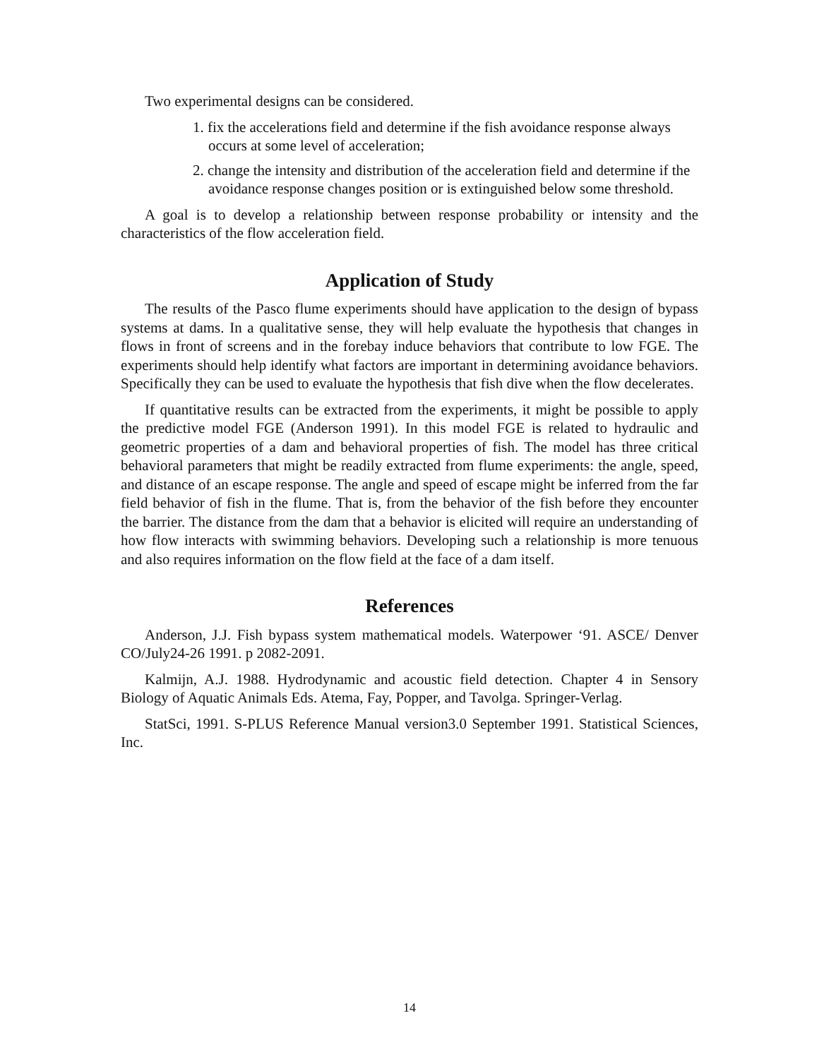Two experimental designs can be considered.
1. fix the accelerations field and determine if the fish avoidance response always occurs at some level of acceleration;
2. change the intensity and distribution of the acceleration field and determine if the avoidance response changes position or is extinguished below some threshold.
A goal is to develop a relationship between response probability or intensity and the characteristics of the flow acceleration field.
Application of Study
The results of the Pasco flume experiments should have application to the design of bypass systems at dams. In a qualitative sense, they will help evaluate the hypothesis that changes in flows in front of screens and in the forebay induce behaviors that contribute to low FGE. The experiments should help identify what factors are important in determining avoidance behaviors. Specifically they can be used to evaluate the hypothesis that fish dive when the flow decelerates.
If quantitative results can be extracted from the experiments, it might be possible to apply the predictive model FGE (Anderson 1991). In this model FGE is related to hydraulic and geometric properties of a dam and behavioral properties of fish. The model has three critical behavioral parameters that might be readily extracted from flume experiments: the angle, speed, and distance of an escape response. The angle and speed of escape might be inferred from the far field behavior of fish in the flume. That is, from the behavior of the fish before they encounter the barrier. The distance from the dam that a behavior is elicited will require an understanding of how flow interacts with swimming behaviors. Developing such a relationship is more tenuous and also requires information on the flow field at the face of a dam itself.
References
Anderson, J.J. Fish bypass system mathematical models. Waterpower ‘91. ASCE/ Denver CO/July24-26 1991. p 2082-2091.
Kalmijn, A.J. 1988. Hydrodynamic and acoustic field detection. Chapter 4 in Sensory Biology of Aquatic Animals Eds. Atema, Fay, Popper, and Tavolga. Springer-Verlag.
StatSci, 1991. S-PLUS Reference Manual version3.0 September 1991. Statistical Sciences, Inc.
14